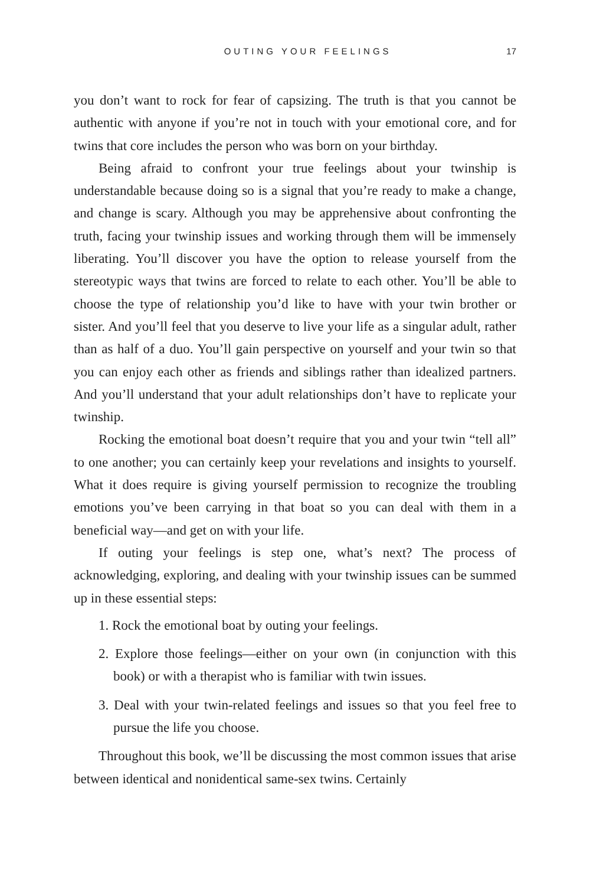OUTING YOUR FEELINGS 17
you don’t want to rock for fear of capsizing. The truth is that you cannot be authentic with anyone if you’re not in touch with your emotional core, and for twins that core includes the person who was born on your birthday.
Being afraid to confront your true feelings about your twinship is understandable because doing so is a signal that you’re ready to make a change, and change is scary. Although you may be apprehensive about confronting the truth, facing your twinship issues and working through them will be immensely liberating. You’ll discover you have the option to release yourself from the stereotypic ways that twins are forced to relate to each other. You’ll be able to choose the type of relationship you’d like to have with your twin brother or sister. And you’ll feel that you deserve to live your life as a singular adult, rather than as half of a duo. You’ll gain perspective on yourself and your twin so that you can enjoy each other as friends and siblings rather than idealized partners. And you’ll understand that your adult relationships don’t have to replicate your twinship.
Rocking the emotional boat doesn’t require that you and your twin “tell all” to one another; you can certainly keep your revelations and insights to yourself. What it does require is giving yourself permission to recognize the troubling emotions you’ve been carrying in that boat so you can deal with them in a beneficial way—and get on with your life.
If outing your feelings is step one, what’s next? The process of acknowledging, exploring, and dealing with your twinship issues can be summed up in these essential steps:
1. Rock the emotional boat by outing your feelings.
2. Explore those feelings—either on your own (in conjunction with this book) or with a therapist who is familiar with twin issues.
3. Deal with your twin-related feelings and issues so that you feel free to pursue the life you choose.
Throughout this book, we’ll be discussing the most common issues that arise between identical and nonidentical same-sex twins. Certainly